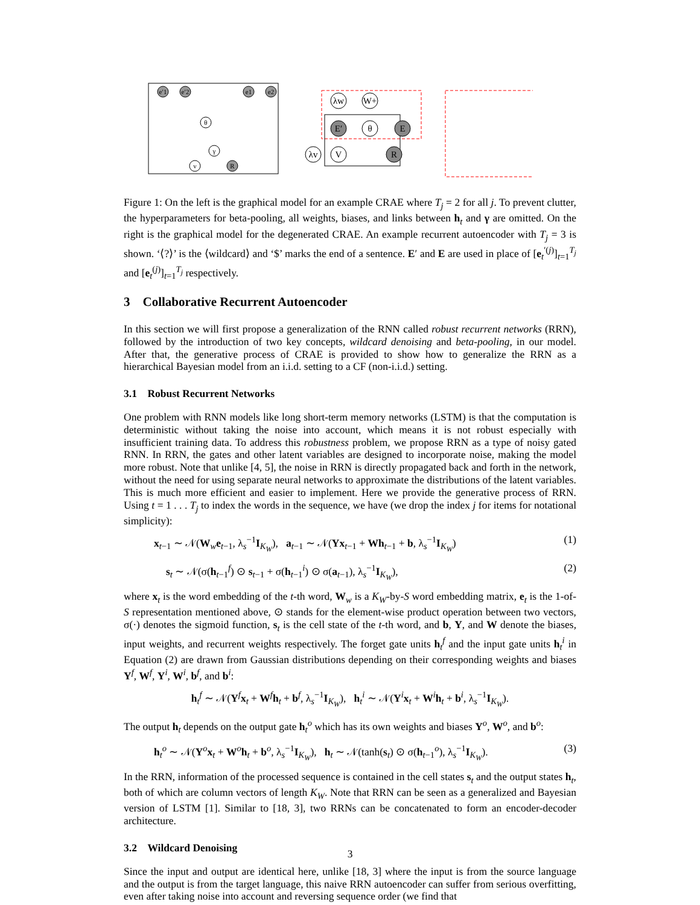e′1
e′2
e1
e2
θ
γ
v
R
λw
W+
E′
θ
E
λv
V
R
Figure 1: On the left is the graphical model for an example CRAE where T<sub>j</sub> = 2 for all j. To prevent clutter, the hyperparameters for beta-pooling, all weights, biases, and links between h<sub>t</sub> and γ are omitted. On the right is the graphical model for the degenerated CRAE. An example recurrent autoencoder with T<sub>j</sub> = 3 is shown. ‘⟨?⟩’ is the ⟨wildcard⟩ and ‘$’ marks the end of a sentence. E′ and E are used in place of [e<sub>t</sub><sup>′(j)</sup>]<sub>t=1</sub><sup>T<sub>j</sub></sup> and [e<sub>t</sub><sup>(j)</sup>]<sub>t=1</sub><sup>T<sub>j</sub></sup> respectively.
3 Collaborative Recurrent Autoencoder
In this section we will first propose a generalization of the RNN called robust recurrent networks (RRN), followed by the introduction of two key concepts, wildcard denoising and beta-pooling, in our model. After that, the generative process of CRAE is provided to show how to generalize the RRN as a hierarchical Bayesian model from an i.i.d. setting to a CF (non-i.i.d.) setting.
3.1 Robust Recurrent Networks
One problem with RNN models like long short-term memory networks (LSTM) is that the computation is deterministic without taking the noise into account, which means it is not robust especially with insufficient training data. To address this robustness problem, we propose RRN as a type of noisy gated RNN. In RRN, the gates and other latent variables are designed to incorporate noise, making the model more robust. Note that unlike [4, 5], the noise in RRN is directly propagated back and forth in the network, without the need for using separate neural networks to approximate the distributions of the latent variables. This is much more efficient and easier to implement. Here we provide the generative process of RRN. Using t = 1 . . . T<sub>j</sub> to index the words in the sequence, we have (we drop the index j for items for notational simplicity):
x<sub>t−1</sub> ∼ 𝒩(W<sub>w</sub>e<sub>t−1</sub>, λ<sub>s</sub><sup>−1</sup>I<sub>K<sub>W</sub></sub>), a<sub>t−1</sub> ∼ 𝒩(Yx<sub>t−1</sub> + Wh<sub>t−1</sub> + b, λ<sub>s</sub><sup>−1</sup>I<sub>K<sub>W</sub></sub>) (1)
s<sub>t</sub> ∼ 𝒩(σ(h<sub>t−1</sub><sup>f</sup>) ⊙ s<sub>t−1</sub> + σ(h<sub>t−1</sub><sup>i</sup>) ⊙ σ(a<sub>t−1</sub>), λ<sub>s</sub><sup>−1</sup>I<sub>K<sub>W</sub></sub>), (2)
where x<sub>t</sub> is the word embedding of the t-th word, W<sub>w</sub> is a K<sub>W</sub>-by-S word embedding matrix, e<sub>t</sub> is the 1-of-S representation mentioned above, ⊙ stands for the element-wise product operation between two vectors, σ(·) denotes the sigmoid function, s<sub>t</sub> is the cell state of the t-th word, and b, Y, and W denote the biases, input weights, and recurrent weights respectively. The forget gate units h<sub>t</sub><sup>f</sup> and the input gate units h<sub>t</sub><sup>i</sup> in Equation (2) are drawn from Gaussian distributions depending on their corresponding weights and biases Y<sup>f</sup>, W<sup>f</sup>, Y<sup>i</sup>, W<sup>i</sup>, b<sup>f</sup>, and b<sup>i</sup>:
h<sub>t</sub><sup>f</sup> ∼ 𝒩(Y<sup>f</sup>x<sub>t</sub> + W<sup>f</sup>h<sub>t</sub> + b<sup>f</sup>, λ<sub>s</sub><sup>−1</sup>I<sub>K<sub>W</sub></sub>), h<sub>t</sub><sup>i</sup> ∼ 𝒩(Y<sup>i</sup>x<sub>t</sub> + W<sup>i</sup>h<sub>t</sub> + b<sup>i</sup>, λ<sub>s</sub><sup>−1</sup>I<sub>K<sub>W</sub></sub>).
The output h<sub>t</sub> depends on the output gate h<sub>t</sub><sup>o</sup> which has its own weights and biases Y<sup>o</sup>, W<sup>o</sup>, and b<sup>o</sup>:
h<sub>t</sub><sup>o</sup> ∼ 𝒩(Y<sup>o</sup>x<sub>t</sub> + W<sup>o</sup>h<sub>t</sub> + b<sup>o</sup>, λ<sub>s</sub><sup>−1</sup>I<sub>K<sub>W</sub></sub>), h<sub>t</sub> ∼ 𝒩(tanh(s<sub>t</sub>) ⊙ σ(h<sub>t−1</sub><sup>o</sup>), λ<sub>s</sub><sup>−1</sup>I<sub>K<sub>W</sub></sub>). (3)
In the RRN, information of the processed sequence is contained in the cell states s<sub>t</sub> and the output states h<sub>t</sub>, both of which are column vectors of length K<sub>W</sub>. Note that RRN can be seen as a generalized and Bayesian version of LSTM [1]. Similar to [18, 3], two RRNs can be concatenated to form an encoder-decoder architecture.
3.2 Wildcard Denoising
Since the input and output are identical here, unlike [18, 3] where the input is from the source language and the output is from the target language, this naive RRN autoencoder can suffer from serious overfitting, even after taking noise into account and reversing sequence order (we find that
3